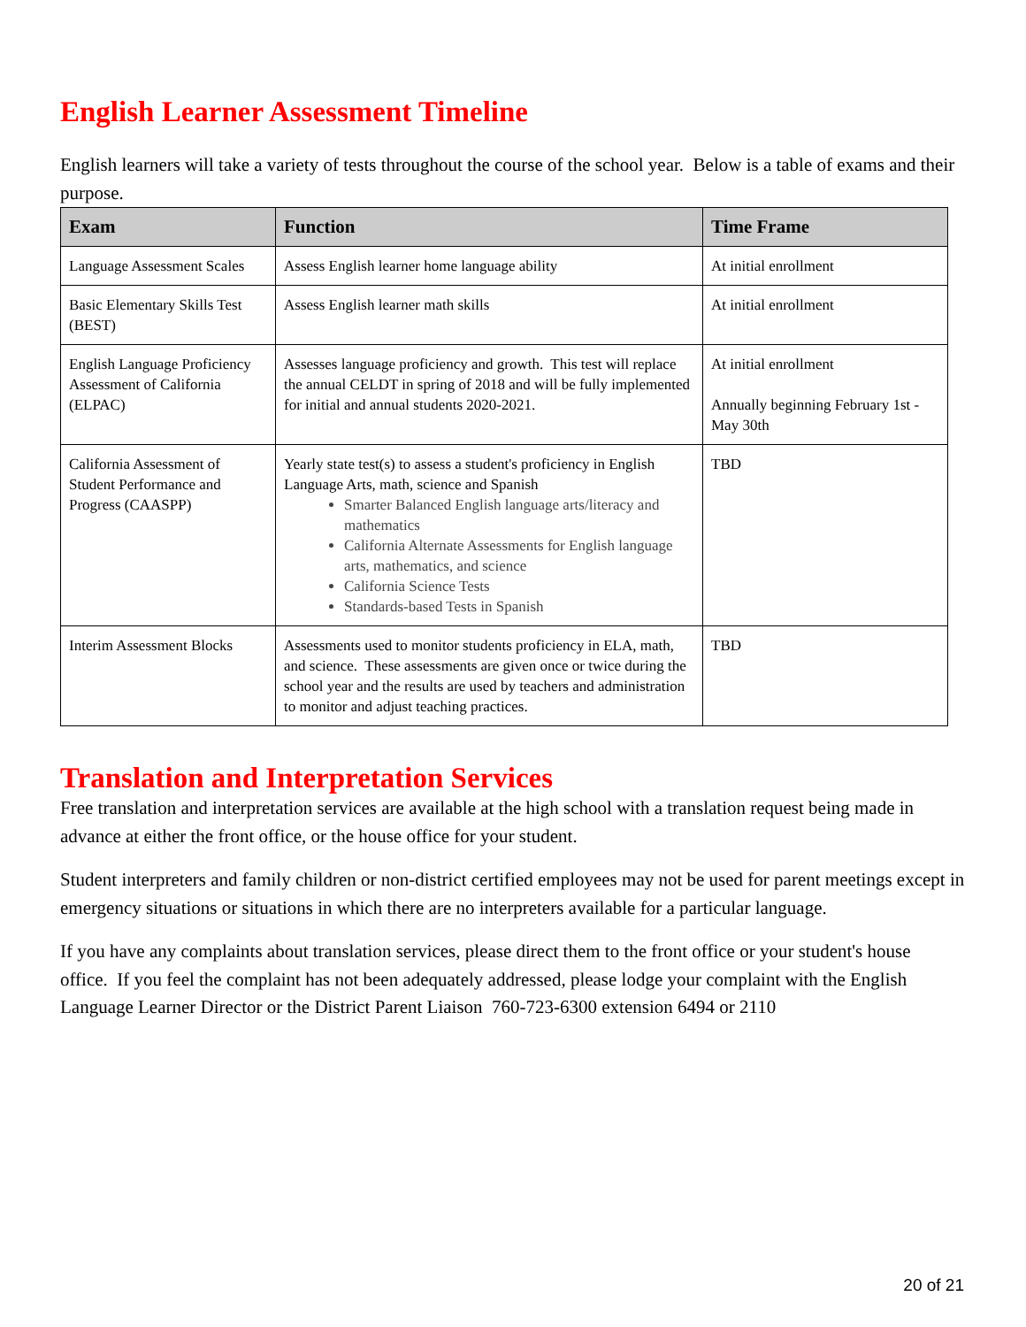English Learner Assessment Timeline
English learners will take a variety of tests throughout the course of the school year. Below is a table of exams and their purpose.
| Exam | Function | Time Frame |
| --- | --- | --- |
| Language Assessment Scales | Assess English learner home language ability | At initial enrollment |
| Basic Elementary Skills Test (BEST) | Assess English learner math skills | At initial enrollment |
| English Language Proficiency Assessment of California (ELPAC) | Assesses language proficiency and growth. This test will replace the annual CELDT in spring of 2018 and will be fully implemented for initial and annual students 2020-2021. | At initial enrollment Annually beginning February 1st - May 30th |
| California Assessment of Student Performance and Progress (CAASPP) | Yearly state test(s) to assess a student's proficiency in English Language Arts, math, science and Spanish Smarter Balanced English language arts/literacy and mathematics California Alternate Assessments for English language arts, mathematics, and science California Science Tests Standards-based Tests in Spanish | TBD |
| Interim Assessment Blocks | Assessments used to monitor students proficiency in ELA, math, and science. These assessments are given once or twice during the school year and the results are used by teachers and administration to monitor and adjust teaching practices. | TBD |
Translation and Interpretation Services
Free translation and interpretation services are available at the high school with a translation request being made in advance at either the front office, or the house office for your student.
Student interpreters and family children or non-district certified employees may not be used for parent meetings except in emergency situations or situations in which there are no interpreters available for a particular language.
If you have any complaints about translation services, please direct them to the front office or your student's house office. If you feel the complaint has not been adequately addressed, please lodge your complaint with the English Language Learner Director or the District Parent Liaison 760-723-6300 extension 6494 or 2110
20 of 21